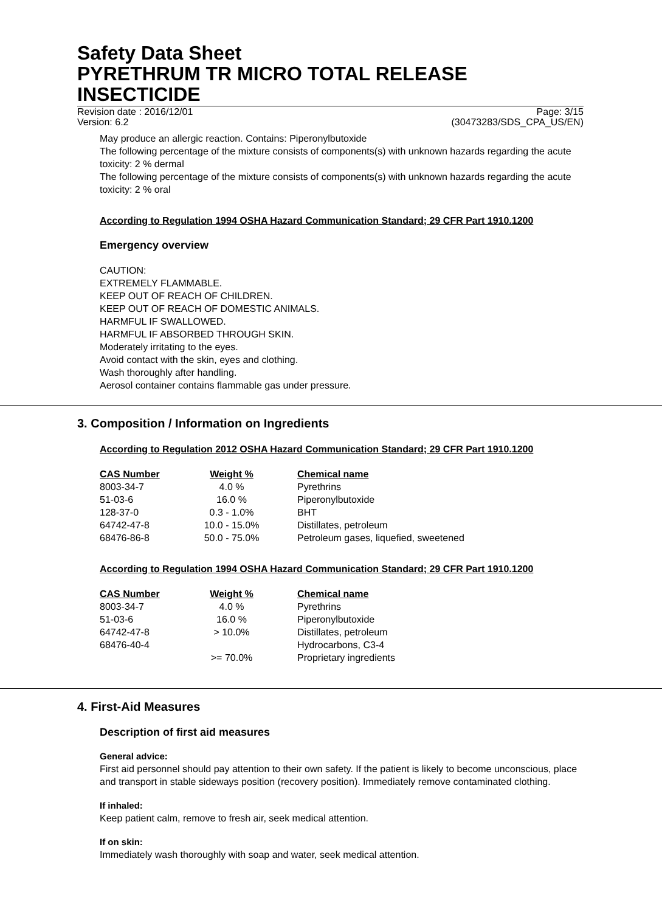Safety Data Sheet
PYRETHRUM TR MICRO TOTAL RELEASE INSECTICIDE
Revision date : 2016/12/01
Version: 6.2 Page: 3/15
(30473283/SDS_CPA_US/EN)
May produce an allergic reaction. Contains: Piperonylbutoxide
The following percentage of the mixture consists of components(s) with unknown hazards regarding the acute toxicity: 2 % dermal
The following percentage of the mixture consists of components(s) with unknown hazards regarding the acute toxicity: 2 % oral
According to Regulation 1994 OSHA Hazard Communication Standard; 29 CFR Part 1910.1200
Emergency overview
CAUTION:
EXTREMELY FLAMMABLE.
KEEP OUT OF REACH OF CHILDREN.
KEEP OUT OF REACH OF DOMESTIC ANIMALS.
HARMFUL IF SWALLOWED.
HARMFUL IF ABSORBED THROUGH SKIN.
Moderately irritating to the eyes.
Avoid contact with the skin, eyes and clothing.
Wash thoroughly after handling.
Aerosol container contains flammable gas under pressure.
3. Composition / Information on Ingredients
According to Regulation 2012 OSHA Hazard Communication Standard; 29 CFR Part 1910.1200
| CAS Number | Weight % | Chemical name |
| --- | --- | --- |
| 8003-34-7 | 4.0 % | Pyrethrins |
| 51-03-6 | 16.0 % | Piperonylbutoxide |
| 128-37-0 | 0.3 - 1.0% | BHT |
| 64742-47-8 | 10.0 - 15.0% | Distillates, petroleum |
| 68476-86-8 | 50.0 - 75.0% | Petroleum gases, liquefied, sweetened |
According to Regulation 1994 OSHA Hazard Communication Standard; 29 CFR Part 1910.1200
| CAS Number | Weight % | Chemical name |
| --- | --- | --- |
| 8003-34-7 | 4.0 % | Pyrethrins |
| 51-03-6 | 16.0 % | Piperonylbutoxide |
| 64742-47-8 | > 10.0% | Distillates, petroleum |
| 68476-40-4 | | Hydrocarbons, C3-4 |
| | >= 70.0% | Proprietary ingredients |
4. First-Aid Measures
Description of first aid measures
General advice:
First aid personnel should pay attention to their own safety. If the patient is likely to become unconscious, place and transport in stable sideways position (recovery position). Immediately remove contaminated clothing.
If inhaled:
Keep patient calm, remove to fresh air, seek medical attention.
If on skin:
Immediately wash thoroughly with soap and water, seek medical attention.